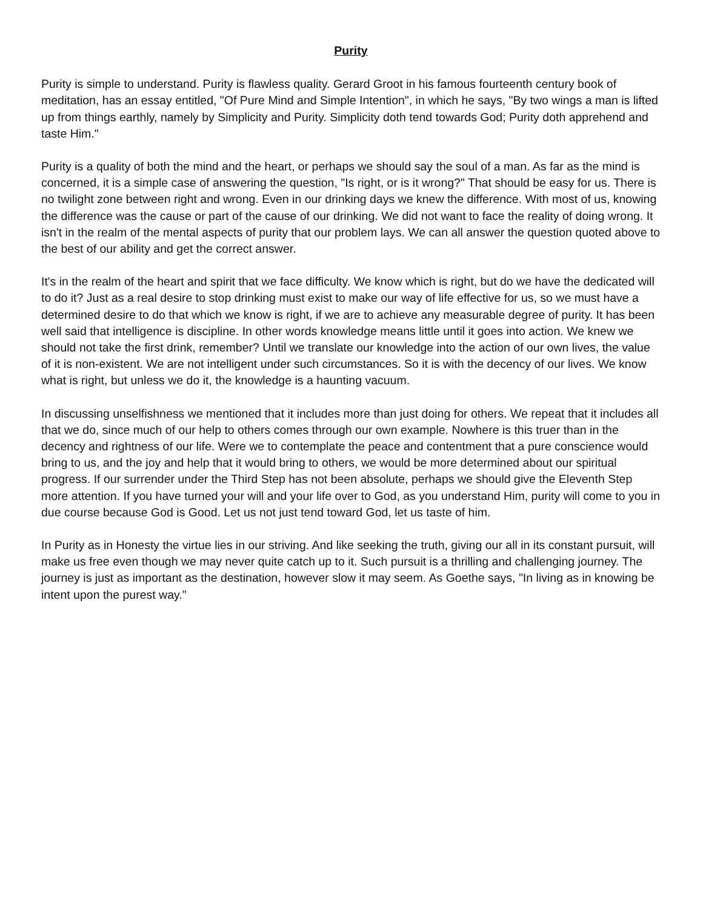Purity
Purity is simple to understand. Purity is flawless quality. Gerard Groot in his famous fourteenth century book of meditation, has an essay entitled, "Of Pure Mind and Simple Intention", in which he says, "By two wings a man is lifted up from things earthly, namely by Simplicity and Purity. Simplicity doth tend towards God; Purity doth apprehend and taste Him."
Purity is a quality of both the mind and the heart, or perhaps we should say the soul of a man. As far as the mind is concerned, it is a simple case of answering the question, "Is right, or is it wrong?" That should be easy for us. There is no twilight zone between right and wrong. Even in our drinking days we knew the difference. With most of us, knowing the difference was the cause or part of the cause of our drinking. We did not want to face the reality of doing wrong. It isn't in the realm of the mental aspects of purity that our problem lays. We can all answer the question quoted above to the best of our ability and get the correct answer.
It's in the realm of the heart and spirit that we face difficulty. We know which is right, but do we have the dedicated will to do it? Just as a real desire to stop drinking must exist to make our way of life effective for us, so we must have a determined desire to do that which we know is right, if we are to achieve any measurable degree of purity. It has been well said that intelligence is discipline. In other words knowledge means little until it goes into action. We knew we should not take the first drink, remember? Until we translate our knowledge into the action of our own lives, the value of it is non-existent. We are not intelligent under such circumstances. So it is with the decency of our lives. We know what is right, but unless we do it, the knowledge is a haunting vacuum.
In discussing unselfishness we mentioned that it includes more than just doing for others. We repeat that it includes all that we do, since much of our help to others comes through our own example. Nowhere is this truer than in the decency and rightness of our life. Were we to contemplate the peace and contentment that a pure conscience would bring to us, and the joy and help that it would bring to others, we would be more determined about our spiritual progress. If our surrender under the Third Step has not been absolute, perhaps we should give the Eleventh Step more attention. If you have turned your will and your life over to God, as you understand Him, purity will come to you in due course because God is Good. Let us not just tend toward God, let us taste of him.
In Purity as in Honesty the virtue lies in our striving. And like seeking the truth, giving our all in its constant pursuit, will make us free even though we may never quite catch up to it. Such pursuit is a thrilling and challenging journey. The journey is just as important as the destination, however slow it may seem. As Goethe says, "In living as in knowing be intent upon the purest way."